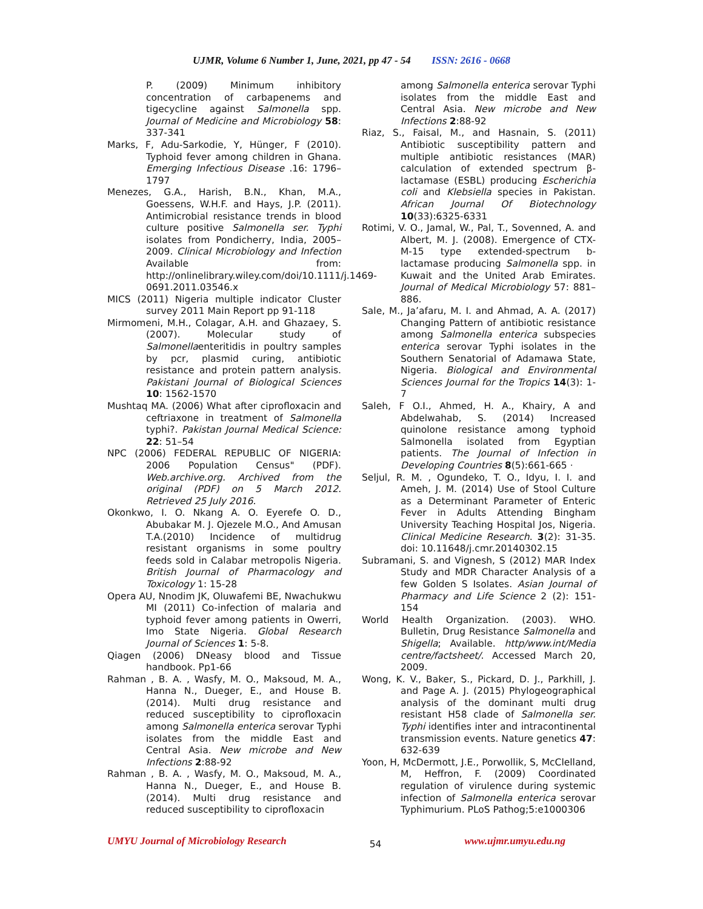UJMR, Volume 6 Number 1, June, 2021, pp 47 - 54 ISSN: 2616 - 0668
P. (2009) Minimum inhibitory concentration of carbapenems and tigecycline against Salmonella spp. Journal of Medicine and Microbiology 58: 337-341
Marks, F, Adu-Sarkodie, Y, Hünger, F (2010). Typhoid fever among children in Ghana. Emerging Infectious Disease .16: 1796–1797
Menezes, G.A., Harish, B.N., Khan, M.A., Goessens, W.H.F. and Hays, J.P. (2011). Antimicrobial resistance trends in blood culture positive Salmonella ser. Typhi isolates from Pondicherry, India, 2005–2009. Clinical Microbiology and Infection Available from: http://onlinelibrary.wiley.com/doi/10.1111/j.1469- 0691.2011.03546.x
MICS (2011) Nigeria multiple indicator Cluster survey 2011 Main Report pp 91-118
Mirmomeni, M.H., Colagar, A.H. and Ghazaey, S. (2007). Molecular study of Salmonellaenteritidis in poultry samples by pcr, plasmid curing, antibiotic resistance and protein pattern analysis. Pakistani Journal of Biological Sciences 10: 1562-1570
Mushtaq MA. (2006) What after ciprofloxacin and ceftriaxone in treatment of Salmonella typhi?. Pakistan Journal Medical Science: 22: 51–54
NPC (2006) FEDERAL REPUBLIC OF NIGERIA: 2006 Population Census" (PDF). Web.archive.org. Archived from the original (PDF) on 5 March 2012. Retrieved 25 July 2016.
Okonkwo, I. O. Nkang A. O. Eyerefe O. D., Abubakar M. J. Ojezele M.O., And Amusan T.A.(2010) Incidence of multidrug resistant organisms in some poultry feeds sold in Calabar metropolis Nigeria. British Journal of Pharmacology and Toxicology 1: 15-28
Opera AU, Nnodim JK, Oluwafemi BE, Nwachukwu MI (2011) Co-infection of malaria and typhoid fever among patients in Owerri, Imo State Nigeria. Global Research Journal of Sciences 1: 5-8.
Qiagen (2006) DNeasy blood and Tissue handbook. Pp1-66
Rahman , B. A. , Wasfy, M. O., Maksoud, M. A., Hanna N., Dueger, E., and House B. (2014). Multi drug resistance and reduced susceptibility to ciprofloxacin among Salmonella enterica serovar Typhi isolates from the middle East and Central Asia. New microbe and New Infections 2:88-92
Rahman , B. A. , Wasfy, M. O., Maksoud, M. A., Hanna N., Dueger, E., and House B. (2014). Multi drug resistance and reduced susceptibility to ciprofloxacin
among Salmonella enterica serovar Typhi isolates from the middle East and Central Asia. New microbe and New Infections 2:88-92
Riaz, S., Faisal, M., and Hasnain, S. (2011) Antibiotic susceptibility pattern and multiple antibiotic resistances (MAR) calculation of extended spectrum β-lactamase (ESBL) producing Escherichia coli and Klebsiella species in Pakistan. African Journal Of Biotechnology 10(33):6325-6331
Rotimi, V. O., Jamal, W., Pal, T., Sovenned, A. and Albert, M. J. (2008). Emergence of CTX- M-15 type extended-spectrum b-lactamase producing Salmonella spp. in Kuwait and the United Arab Emirates. Journal of Medical Microbiology 57: 881–886.
Sale, M., Ja’afaru, M. I. and Ahmad, A. A. (2017) Changing Pattern of antibiotic resistance among Salmonella enterica subspecies enterica serovar Typhi isolates in the Southern Senatorial of Adamawa State, Nigeria. Biological and Environmental Sciences Journal for the Tropics 14(3): 1-7
Saleh, F O.I., Ahmed, H. A., Khairy, A and Abdelwahab, S. (2014) Increased quinolone resistance among typhoid Salmonella isolated from Egyptian patients. The Journal of Infection in Developing Countries 8(5):661-665 ·
Seljul, R. M. , Ogundeko, T. O., Idyu, I. I. and Ameh, J. M. (2014) Use of Stool Culture as a Determinant Parameter of Enteric Fever in Adults Attending Bingham University Teaching Hospital Jos, Nigeria. Clinical Medicine Research. 3(2): 31-35. doi: 10.11648/j.cmr.20140302.15
Subramani, S. and Vignesh, S (2012) MAR Index Study and MDR Character Analysis of a few Golden S Isolates. Asian Journal of Pharmacy and Life Science 2 (2): 151-154
World Health Organization. (2003). WHO. Bulletin, Drug Resistance Salmonella and Shigella; Available. http/www.int/Media centre/factsheet/. Accessed March 20, 2009.
Wong, K. V., Baker, S., Pickard, D. J., Parkhill, J. and Page A. J. (2015) Phylogeographical analysis of the dominant multi drug resistant H58 clade of Salmonella ser. Typhi identifies inter and intracontinental transmission events. Nature genetics 47: 632-639
Yoon, H, McDermott, J.E., Porwollik, S, McClelland, M, Heffron, F. (2009) Coordinated regulation of virulence during systemic infection of Salmonella enterica serovar Typhimurium. PLoS Pathog;5:e1000306
UMYU Journal of Microbiology Research 54 www.ujmr.umyu.edu.ng